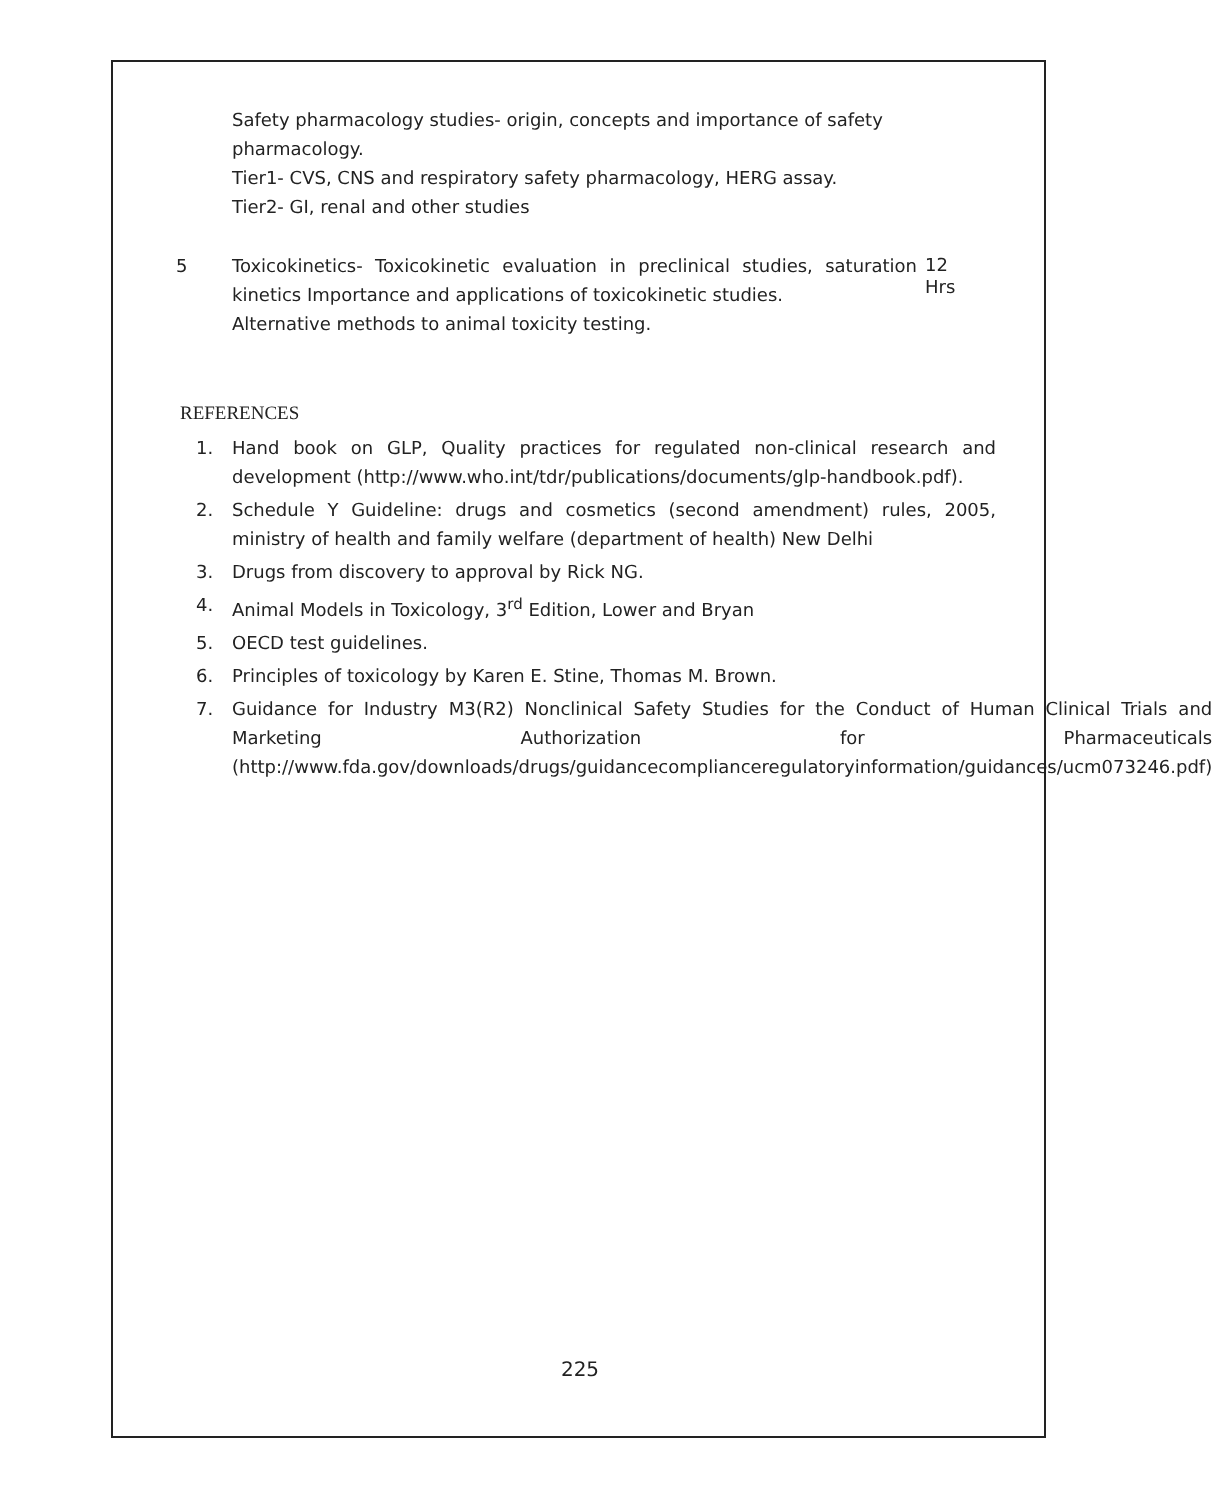Safety pharmacology studies- origin, concepts and importance of safety pharmacology.
Tier1- CVS, CNS and respiratory safety pharmacology, HERG assay. Tier2- GI, renal and other studies
5 Toxicokinetics- Toxicokinetic evaluation in preclinical studies, saturation kinetics Importance and applications of toxicokinetic studies.
Alternative methods to animal toxicity testing.
12
Hrs
REFERENCES
1. Hand book on GLP, Quality practices for regulated non-clinical research and development (http://www.who.int/tdr/publications/documents/glp-handbook.pdf).
2. Schedule Y Guideline: drugs and cosmetics (second amendment) rules, 2005, ministry of health and family welfare (department of health) New Delhi
3. Drugs from discovery to approval by Rick NG.
4. Animal Models in Toxicology, 3<sup>rd</sup> Edition, Lower and Bryan
5. OECD test guidelines.
6. Principles of toxicology by Karen E. Stine, Thomas M. Brown.
7. Guidance for Industry M3(R2) Nonclinical Safety Studies for the Conduct of Human Clinical Trials and Marketing Authorization for Pharmaceuticals (http://www.fda.gov/downloads/drugs/guidancecomplianceregulatoryinformation/guidances/ucm073246.pdf)
225